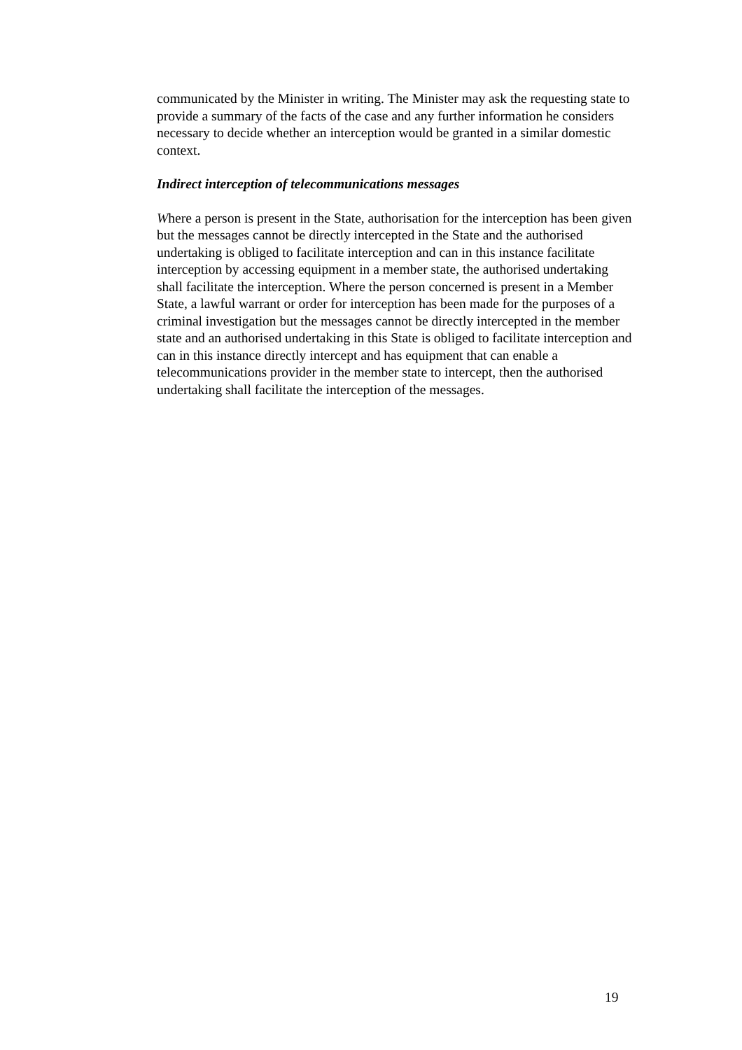communicated by the Minister in writing. The Minister may ask the requesting state to provide a summary of the facts of the case and any further information he considers necessary to decide whether an interception would be granted in a similar domestic context.
Indirect interception of telecommunications messages
Where a person is present in the State, authorisation for the interception has been given but the messages cannot be directly intercepted in the State and the authorised undertaking is obliged to facilitate interception and can in this instance facilitate interception by accessing equipment in a member state, the authorised undertaking shall facilitate the interception. Where the person concerned is present in a Member State, a lawful warrant or order for interception has been made for the purposes of a criminal investigation but the messages cannot be directly intercepted in the member state and an authorised undertaking in this State is obliged to facilitate interception and can in this instance directly intercept and has equipment that can enable a telecommunications provider in the member state to intercept, then the authorised undertaking shall facilitate the interception of the messages.
19